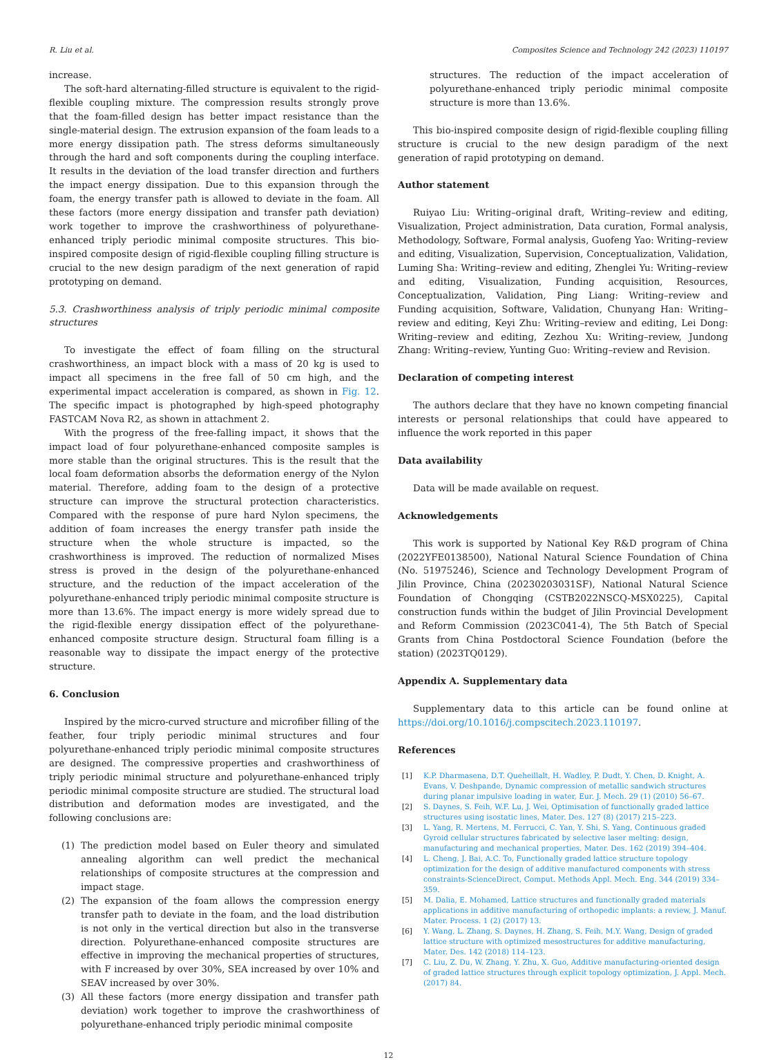R. Liu et al. Composites Science and Technology 242 (2023) 110197
increase.
The soft-hard alternating-filled structure is equivalent to the rigid-flexible coupling mixture. The compression results strongly prove that the foam-filled design has better impact resistance than the single-material design. The extrusion expansion of the foam leads to a more energy dissipation path. The stress deforms simultaneously through the hard and soft components during the coupling interface. It results in the deviation of the load transfer direction and furthers the impact energy dissipation. Due to this expansion through the foam, the energy transfer path is allowed to deviate in the foam. All these factors (more energy dissipation and transfer path deviation) work together to improve the crashworthiness of polyurethane-enhanced triply periodic minimal composite structures. This bio-inspired composite design of rigid-flexible coupling filling structure is crucial to the new design paradigm of the next generation of rapid prototyping on demand.
5.3. Crashworthiness analysis of triply periodic minimal composite structures
To investigate the effect of foam filling on the structural crashworthiness, an impact block with a mass of 20 kg is used to impact all specimens in the free fall of 50 cm high, and the experimental impact acceleration is compared, as shown in Fig. 12. The specific impact is photographed by high-speed photography FASTCAM Nova R2, as shown in attachment 2.
With the progress of the free-falling impact, it shows that the impact load of four polyurethane-enhanced composite samples is more stable than the original structures. This is the result that the local foam deformation absorbs the deformation energy of the Nylon material. Therefore, adding foam to the design of a protective structure can improve the structural protection characteristics. Compared with the response of pure hard Nylon specimens, the addition of foam increases the energy transfer path inside the structure when the whole structure is impacted, so the crashworthiness is improved. The reduction of normalized Mises stress is proved in the design of the polyurethane-enhanced structure, and the reduction of the impact acceleration of the polyurethane-enhanced triply periodic minimal composite structure is more than 13.6%. The impact energy is more widely spread due to the rigid-flexible energy dissipation effect of the polyurethane-enhanced composite structure design. Structural foam filling is a reasonable way to dissipate the impact energy of the protective structure.
6. Conclusion
Inspired by the micro-curved structure and microfiber filling of the feather, four triply periodic minimal structures and four polyurethane-enhanced triply periodic minimal composite structures are designed. The compressive properties and crashworthiness of triply periodic minimal structure and polyurethane-enhanced triply periodic minimal composite structure are studied. The structural load distribution and deformation modes are investigated, and the following conclusions are:
(1) The prediction model based on Euler theory and simulated annealing algorithm can well predict the mechanical relationships of composite structures at the compression and impact stage.
(2) The expansion of the foam allows the compression energy transfer path to deviate in the foam, and the load distribution is not only in the vertical direction but also in the transverse direction. Polyurethane-enhanced composite structures are effective in improving the mechanical properties of structures, with F increased by over 30%, SEA increased by over 10% and SEAV increased by over 30%.
(3) All these factors (more energy dissipation and transfer path deviation) work together to improve the crashworthiness of polyurethane-enhanced triply periodic minimal composite
structures. The reduction of the impact acceleration of polyurethane-enhanced triply periodic minimal composite structure is more than 13.6%.
This bio-inspired composite design of rigid-flexible coupling filling structure is crucial to the new design paradigm of the next generation of rapid prototyping on demand.
Author statement
Ruiyao Liu: Writing–original draft, Writing–review and editing, Visualization, Project administration, Data curation, Formal analysis, Methodology, Software, Formal analysis, Guofeng Yao: Writing–review and editing, Visualization, Supervision, Conceptualization, Validation, Luming Sha: Writing–review and editing, Zhenglei Yu: Writing–review and editing, Visualization, Funding acquisition, Resources, Conceptualization, Validation, Ping Liang: Writing–review and Funding acquisition, Software, Validation, Chunyang Han: Writing–review and editing, Keyi Zhu: Writing–review and editing, Lei Dong: Writing–review and editing, Zezhou Xu: Writing–review, Jundong Zhang: Writing–review, Yunting Guo: Writing–review and Revision.
Declaration of competing interest
The authors declare that they have no known competing financial interests or personal relationships that could have appeared to influence the work reported in this paper
Data availability
Data will be made available on request.
Acknowledgements
This work is supported by National Key R&D program of China (2022YFE0138500), National Natural Science Foundation of China (No. 51975246), Science and Technology Development Program of Jilin Province, China (20230203031SF), National Natural Science Foundation of Chongqing (CSTB2022NSCQ-MSX0225), Capital construction funds within the budget of Jilin Provincial Development and Reform Commission (2023C041-4), The 5th Batch of Special Grants from China Postdoctoral Science Foundation (before the station) (2023TQ0129).
Appendix A. Supplementary data
Supplementary data to this article can be found online at https://doi.org/10.1016/j.compscitech.2023.110197.
References
[1] K.P. Dharmasena, D.T. Queheillalt, H. Wadley, P. Dudt, Y. Chen, D. Knight, A. Evans, V. Deshpande, Dynamic compression of metallic sandwich structures during planar impulsive loading in water, Eur. J. Mech. 29 (1) (2010) 56–67.
[2] S. Daynes, S. Feih, W.F. Lu, J. Wei, Optimisation of functionally graded lattice structures using isostatic lines, Mater. Des. 127 (8) (2017) 215–223.
[3] L. Yang, R. Mertens, M. Ferrucci, C. Yan, Y. Shi, S. Yang, Continuous graded Gyroid cellular structures fabricated by selective laser melting: design, manufacturing and mechanical properties, Mater. Des. 162 (2019) 394–404.
[4] L. Cheng, J. Bai, A.C. To, Functionally graded lattice structure topology optimization for the design of additive manufactured components with stress constraints-ScienceDirect, Comput. Methods Appl. Mech. Eng. 344 (2019) 334–359.
[5] M. Dalia, E. Mohamed, Lattice structures and functionally graded materials applications in additive manufacturing of orthopedic implants: a review, J. Manuf. Mater. Process. 1 (2) (2017) 13.
[6] Y. Wang, L. Zhang, S. Daynes, H. Zhang, S. Feih, M.Y. Wang, Design of graded lattice structure with optimized mesostructures for additive manufacturing, Mater. Des. 142 (2018) 114–123.
[7] C. Liu, Z. Du, W. Zhang, Y. Zhu, X. Guo, Additive manufacturing-oriented design of graded lattice structures through explicit topology optimization, J. Appl. Mech. (2017) 84.
12